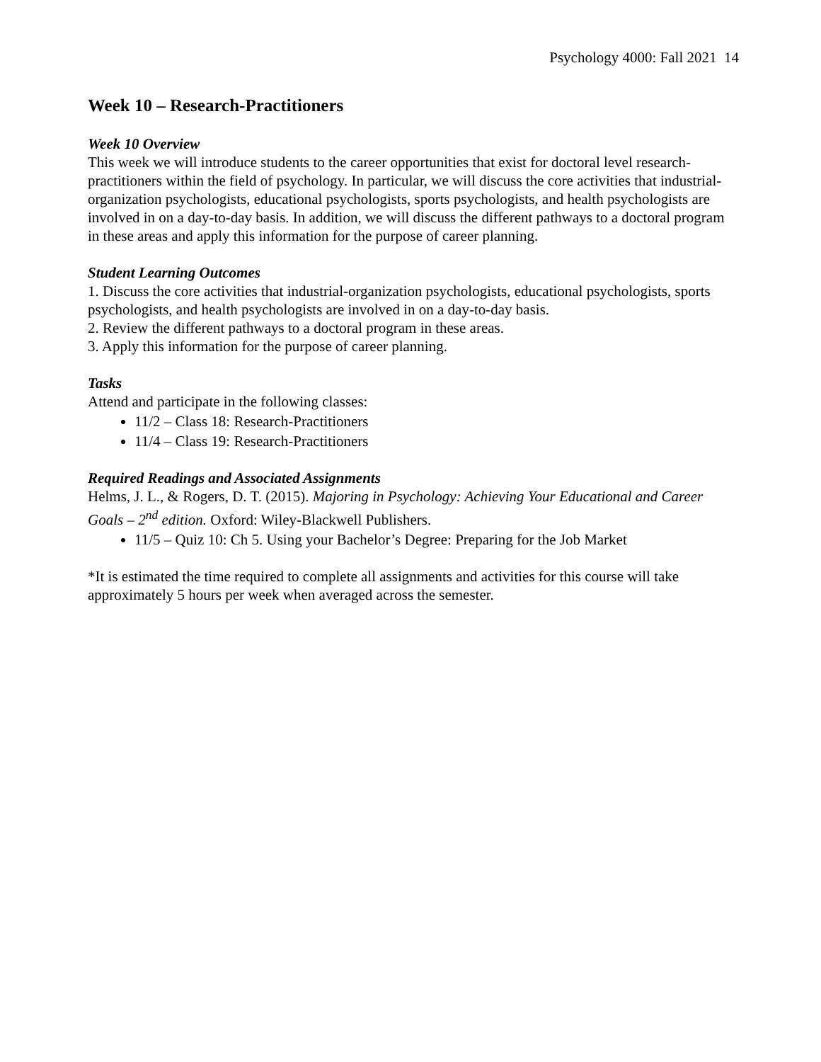Psychology 4000: Fall 2021 14
Week 10 – Research-Practitioners
Week 10 Overview
This week we will introduce students to the career opportunities that exist for doctoral level research-practitioners within the field of psychology. In particular, we will discuss the core activities that industrial-organization psychologists, educational psychologists, sports psychologists, and health psychologists are involved in on a day-to-day basis. In addition, we will discuss the different pathways to a doctoral program in these areas and apply this information for the purpose of career planning.
Student Learning Outcomes
1. Discuss the core activities that industrial-organization psychologists, educational psychologists, sports psychologists, and health psychologists are involved in on a day-to-day basis.
2. Review the different pathways to a doctoral program in these areas.
3. Apply this information for the purpose of career planning.
Tasks
Attend and participate in the following classes:
11/2 – Class 18: Research-Practitioners
11/4 – Class 19: Research-Practitioners
Required Readings and Associated Assignments
Helms, J. L., & Rogers, D. T. (2015). Majoring in Psychology: Achieving Your Educational and Career Goals – 2<sup>nd</sup> edition. Oxford: Wiley-Blackwell Publishers.
11/5 – Quiz 10: Ch 5. Using your Bachelor’s Degree: Preparing for the Job Market
*It is estimated the time required to complete all assignments and activities for this course will take approximately 5 hours per week when averaged across the semester.